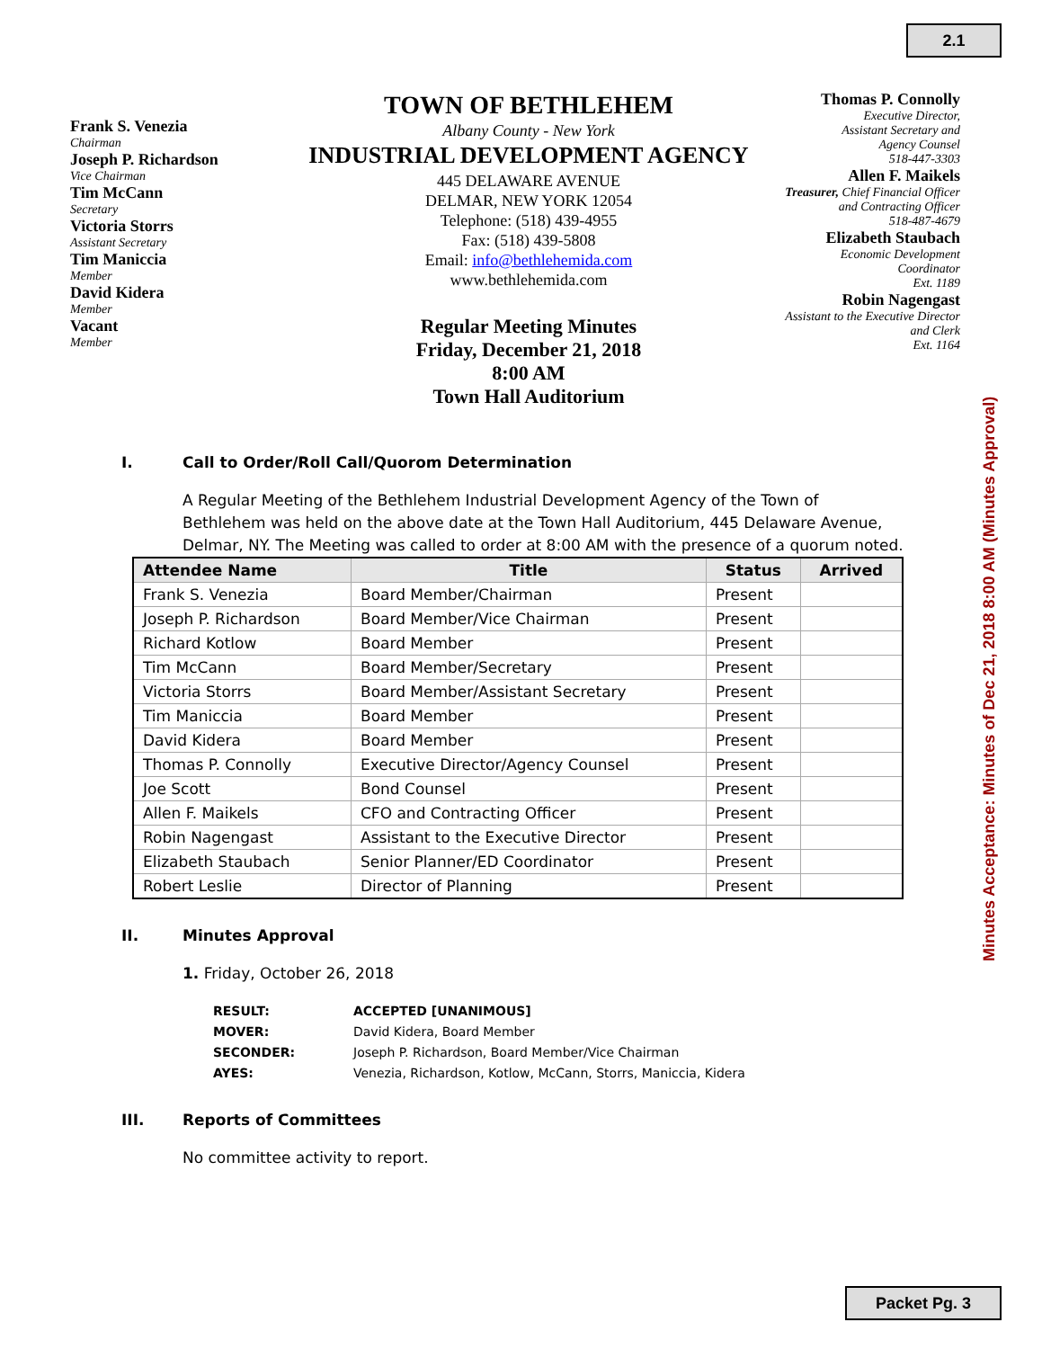2.1
Frank S. Venezia
Chairman
Joseph P. Richardson
Vice Chairman
Tim McCann
Secretary
Victoria Storrs
Assistant Secretary
Tim Maniccia
Member
David Kidera
Member
Vacant
Member
TOWN OF BETHLEHEM
Albany County - New York
INDUSTRIAL DEVELOPMENT AGENCY
445 DELAWARE AVENUE
DELMAR, NEW YORK 12054
Telephone: (518) 439-4955
Fax: (518) 439-5808
Email: info@bethlehemida.com
www.bethlehemida.com
Regular Meeting Minutes
Friday, December 21, 2018
8:00 AM
Town Hall Auditorium
Thomas P. Connolly
Executive Director,
Assistant Secretary and
Agency Counsel
518-447-3303
Allen F. Maikels
Treasurer, Chief Financial Officer
and Contracting Officer
518-487-4679
Elizabeth Staubach
Economic Development
Coordinator
Ext. 1189
Robin Nagengast
Assistant to the Executive Director
and Clerk
Ext. 1164
I. Call to Order/Roll Call/Quorom Determination
A Regular Meeting of the Bethlehem Industrial Development Agency of the Town of Bethlehem was held on the above date at the Town Hall Auditorium, 445 Delaware Avenue, Delmar, NY. The Meeting was called to order at 8:00 AM with the presence of a quorum noted.
| Attendee Name | Title | Status | Arrived |
| --- | --- | --- | --- |
| Frank S. Venezia | Board Member/Chairman | Present | |
| Joseph P. Richardson | Board Member/Vice Chairman | Present | |
| Richard Kotlow | Board Member | Present | |
| Tim McCann | Board Member/Secretary | Present | |
| Victoria Storrs | Board Member/Assistant Secretary | Present | |
| Tim Maniccia | Board Member | Present | |
| David Kidera | Board Member | Present | |
| Thomas P. Connolly | Executive Director/Agency Counsel | Present | |
| Joe Scott | Bond Counsel | Present | |
| Allen F. Maikels | CFO and Contracting Officer | Present | |
| Robin Nagengast | Assistant to the Executive Director | Present | |
| Elizabeth Staubach | Senior Planner/ED Coordinator | Present | |
| Robert Leslie | Director of Planning | Present | |
II. Minutes Approval
1. Friday, October 26, 2018
| RESULT: | ACCEPTED [UNANIMOUS] |
| MOVER: | David Kidera, Board Member |
| SECONDER: | Joseph P. Richardson, Board Member/Vice Chairman |
| AYES: | Venezia, Richardson, Kotlow, McCann, Storrs, Maniccia, Kidera |
III. Reports of Committees
No committee activity to report.
Minutes Acceptance: Minutes of Dec 21, 2018 8:00 AM (Minutes Approval)
Packet Pg. 3